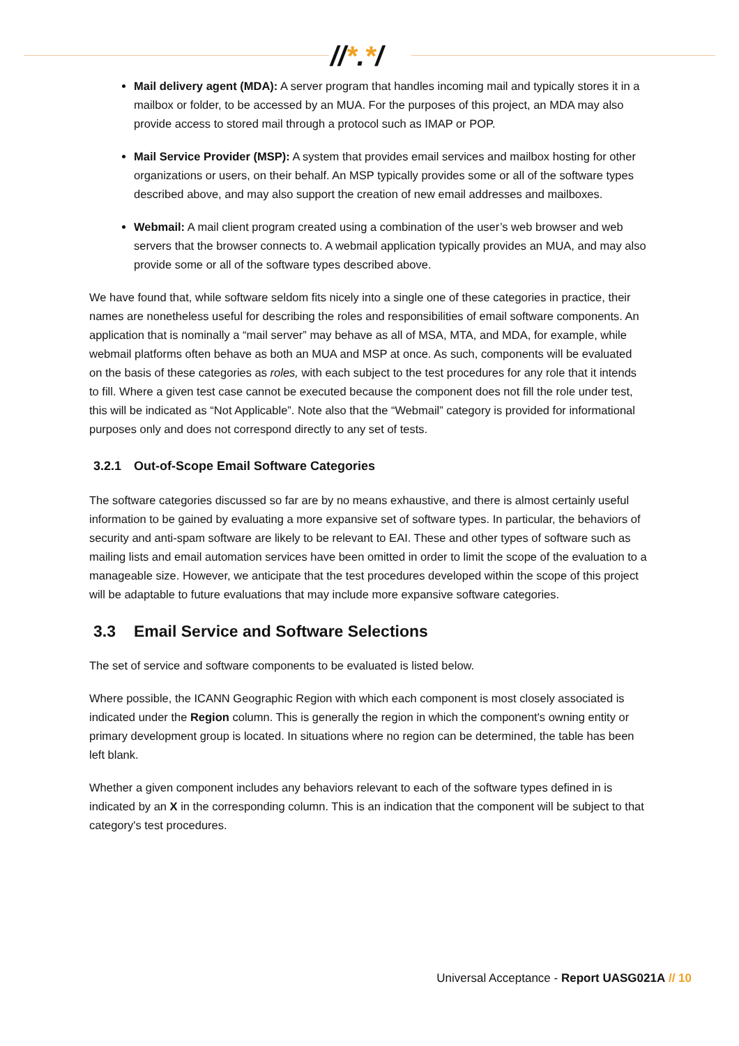//*.*/
Mail delivery agent (MDA): A server program that handles incoming mail and typically stores it in a mailbox or folder, to be accessed by an MUA. For the purposes of this project, an MDA may also provide access to stored mail through a protocol such as IMAP or POP.
Mail Service Provider (MSP): A system that provides email services and mailbox hosting for other organizations or users, on their behalf. An MSP typically provides some or all of the software types described above, and may also support the creation of new email addresses and mailboxes.
Webmail: A mail client program created using a combination of the user’s web browser and web servers that the browser connects to. A webmail application typically provides an MUA, and may also provide some or all of the software types described above.
We have found that, while software seldom fits nicely into a single one of these categories in practice, their names are nonetheless useful for describing the roles and responsibilities of email software components. An application that is nominally a “mail server” may behave as all of MSA, MTA, and MDA, for example, while webmail platforms often behave as both an MUA and MSP at once. As such, components will be evaluated on the basis of these categories as roles, with each subject to the test procedures for any role that it intends to fill. Where a given test case cannot be executed because the component does not fill the role under test, this will be indicated as “Not Applicable”. Note also that the “Webmail” category is provided for informational purposes only and does not correspond directly to any set of tests.
3.2.1 Out-of-Scope Email Software Categories
The software categories discussed so far are by no means exhaustive, and there is almost certainly useful information to be gained by evaluating a more expansive set of software types. In particular, the behaviors of security and anti-spam software are likely to be relevant to EAI. These and other types of software such as mailing lists and email automation services have been omitted in order to limit the scope of the evaluation to a manageable size. However, we anticipate that the test procedures developed within the scope of this project will be adaptable to future evaluations that may include more expansive software categories.
3.3 Email Service and Software Selections
The set of service and software components to be evaluated is listed below.
Where possible, the ICANN Geographic Region with which each component is most closely associated is indicated under the Region column. This is generally the region in which the component's owning entity or primary development group is located. In situations where no region can be determined, the table has been left blank.
Whether a given component includes any behaviors relevant to each of the software types defined in is indicated by an X in the corresponding column. This is an indication that the component will be subject to that category's test procedures.
Universal Acceptance - Report UASG021A // 10